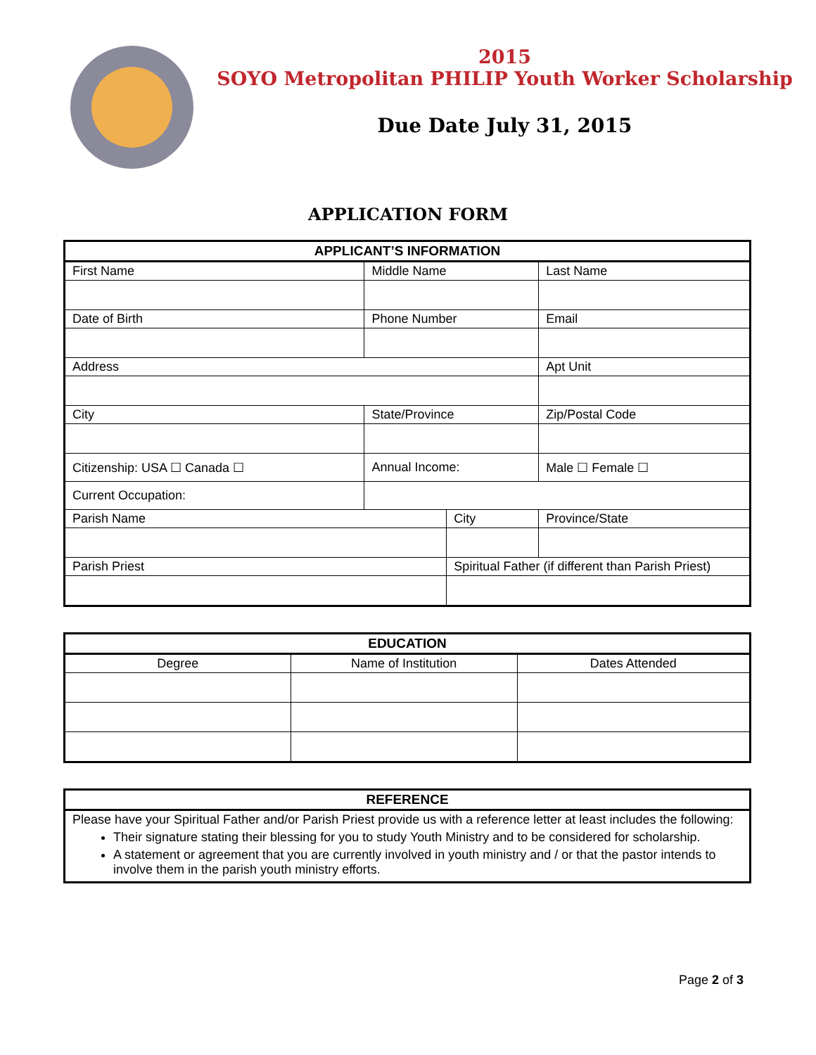2015
SOYO Metropolitan PHILIP Youth Worker Scholarship
Due Date July 31, 2015
APPLICATION FORM
| APPLICANT’S INFORMATION | | | | |
| --- | --- | --- | --- | --- |
| First Name | Middle Name | | Last Name | |
| Date of Birth | Phone Number | | Email | |
| Address | | | Apt Unit | |
| City | State/Province | | Zip/Postal Code | |
| Citizenship: USA ☐ Canada ☐ | Annual Income: | | Male ☐ Female ☐ | |
| Current Occupation: | | | | |
| Parish Name | | City | | Province/State |
| Parish Priest | | Spiritual Father (if different than Parish Priest) | | |
| EDUCATION | | |
| --- | --- | --- |
| Degree | Name of Institution | Dates Attended |
| REFERENCE |
| --- |
| Please have your Spiritual Father and/or Parish Priest provide us with a reference letter at least includes the following: Their signature stating their blessing for you to study Youth Ministry and to be considered for scholarship. A statement or agreement that you are currently involved in youth ministry and / or that the pastor intends to involve them in the parish youth ministry efforts. |
Page 2 of 3